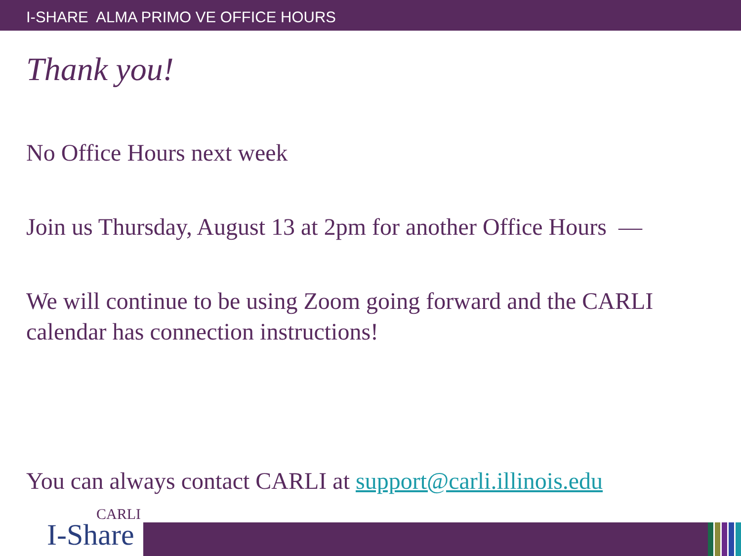I-SHARE ALMA PRIMO VE OFFICE HOURS
Thank you!
No Office Hours next week
Join us Thursday, August 13 at 2pm for another Office Hours —
We will continue to be using Zoom going forward and the CARLI calendar has connection instructions!
You can always contact CARLI at support@carli.illinois.edu
CARLI
I-Share